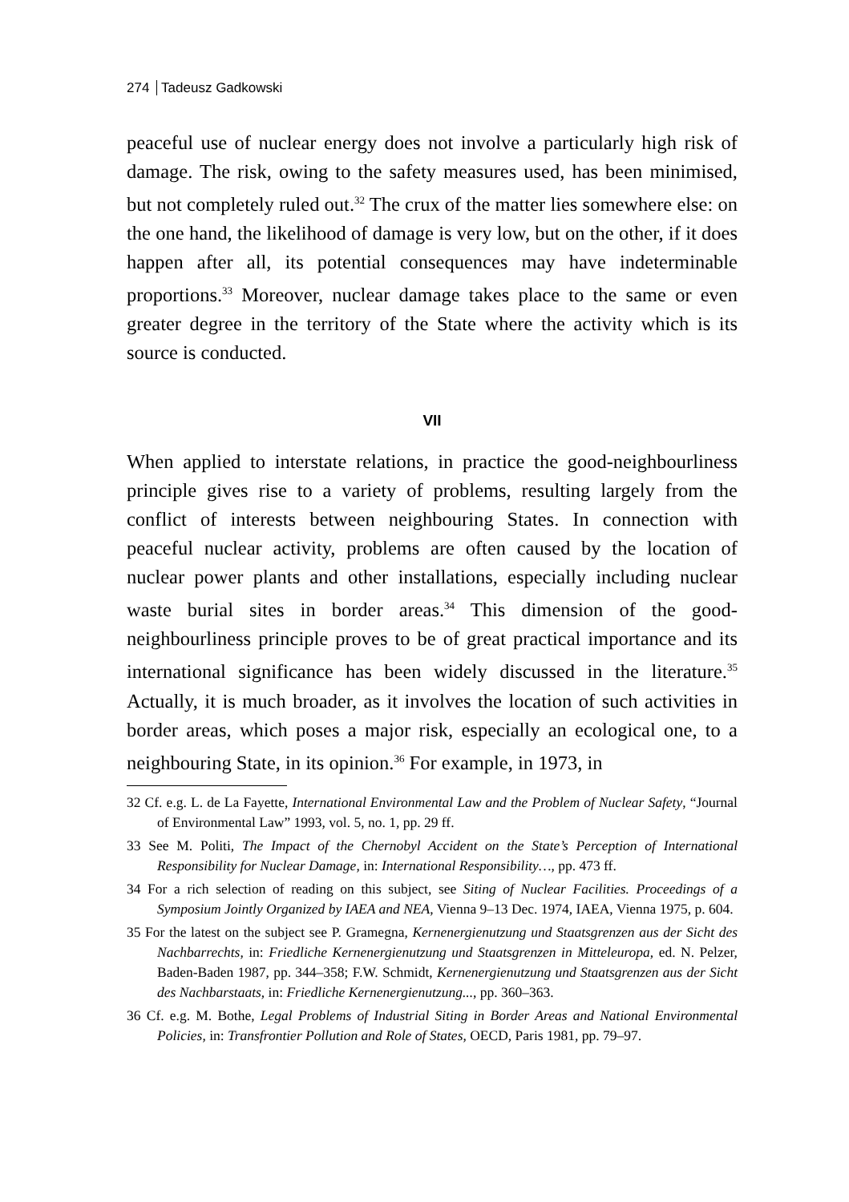274 Tadeusz Gadkowski
peaceful use of nuclear energy does not involve a particularly high risk of damage. The risk, owing to the safety measures used, has been minimised, but not completely ruled out.<sup>32</sup> The crux of the matter lies somewhere else: on the one hand, the likelihood of damage is very low, but on the other, if it does happen after all, its potential consequences may have indeterminable proportions.<sup>33</sup> Moreover, nuclear damage takes place to the same or even greater degree in the territory of the State where the activity which is its source is conducted.
VII
When applied to interstate relations, in practice the good-neighbourliness principle gives rise to a variety of problems, resulting largely from the conflict of interests between neighbouring States. In connection with peaceful nuclear activity, problems are often caused by the location of nuclear power plants and other installations, especially including nuclear waste burial sites in border areas.<sup>34</sup> This dimension of the good-neighbourliness principle proves to be of great practical importance and its international significance has been widely discussed in the literature.<sup>35</sup> Actually, it is much broader, as it involves the location of such activities in border areas, which poses a major risk, especially an ecological one, to a neighbouring State, in its opinion.<sup>36</sup> For example, in 1973, in
32 Cf. e.g. L. de La Fayette, International Environmental Law and the Problem of Nuclear Safety, “Journal of Environmental Law” 1993, vol. 5, no. 1, pp. 29 ff.
33 See M. Politi, The Impact of the Chernobyl Accident on the State’s Perception of International Responsibility for Nuclear Damage, in: International Responsibility…, pp. 473 ff.
34 For a rich selection of reading on this subject, see Siting of Nuclear Facilities. Proceedings of a Symposium Jointly Organized by IAEA and NEA, Vienna 9–13 Dec. 1974, IAEA, Vienna 1975, p. 604.
35 For the latest on the subject see P. Gramegna, Kernenergienutzung und Staatsgrenzen aus der Sicht des Nachbarrechts, in: Friedliche Kernenergienutzung und Staatsgrenzen in Mitteleuropa, ed. N. Pelzer, Baden-Baden 1987, pp. 344–358; F.W. Schmidt, Kernenergienutzung und Staatsgrenzen aus der Sicht des Nachbarstaats, in: Friedliche Kernenergienutzung..., pp. 360–363.
36 Cf. e.g. M. Bothe, Legal Problems of Industrial Siting in Border Areas and National Environmental Policies, in: Transfrontier Pollution and Role of States, OECD, Paris 1981, pp. 79–97.